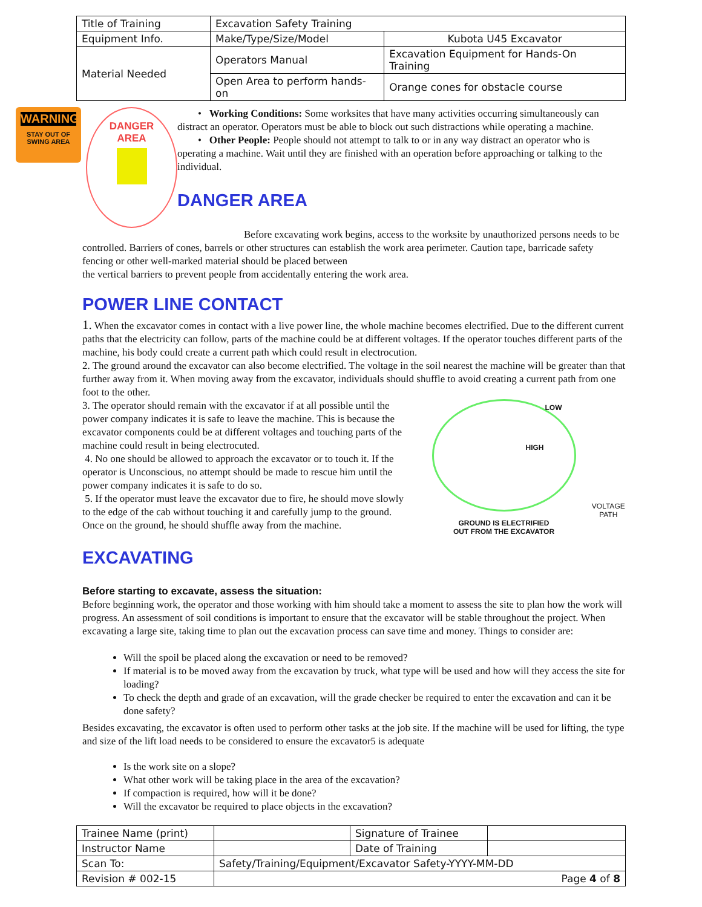| Title of Training | Excavation Safety Training | | |
| Equipment Info. | Make/Type/Size/Model | Kubota U45 Excavator | |
| Material Needed | Operators Manual | Excavation Equipment for Hands-On Training | |
| | Open Area to perform hands-on | | Orange cones for obstacle course |
WARNING
STAY OUT OF
SWING AREA
DANGER
AREA
• Working Conditions: Some worksites that have many activities occurring simultaneously can distract an operator. Operators must be able to block out such distractions while operating a machine.
• Other People: People should not attempt to talk to or in any way distract an operator who is operating a machine. Wait until they are finished with an operation before approaching or talking to the individual.
DANGER AREA
Before excavating work begins, access to the worksite by unauthorized persons needs to be controlled. Barriers of cones, barrels or other structures can establish the work area perimeter. Caution tape, barricade safety fencing or other well-marked material should be placed between
the vertical barriers to prevent people from accidentally entering the work area.
POWER LINE CONTACT
1. When the excavator comes in contact with a live power line, the whole machine becomes electrified. Due to the different current paths that the electricity can follow, parts of the machine could be at different voltages. If the operator touches different parts of the machine, his body could create a current path which could result in electrocution.
2. The ground around the excavator can also become electrified. The voltage in the soil nearest the machine will be greater than that further away from it. When moving away from the excavator, individuals should shuffle to avoid creating a current path from one foot to the other.
3. The operator should remain with the excavator if at all possible until the power company indicates it is safe to leave the machine. This is because the excavator components could be at different voltages and touching parts of the machine could result in being electrocuted.
4. No one should be allowed to approach the excavator or to touch it. If the operator is Unconscious, no attempt should be made to rescue him until the power company indicates it is safe to do so.
5. If the operator must leave the excavator due to fire, he should move slowly to the edge of the cab without touching it and carefully jump to the ground. Once on the ground, he should shuffle away from the machine.
LOW
HIGH
GROUND IS ELECTRIFIED
OUT FROM THE EXCAVATOR
VOLTAGE PATH
EXCAVATING
Before starting to excavate, assess the situation:
Before beginning work, the operator and those working with him should take a moment to assess the site to plan how the work will progress. An assessment of soil conditions is important to ensure that the excavator will be stable throughout the project. When excavating a large site, taking time to plan out the excavation process can save time and money. Things to consider are:
Will the spoil be placed along the excavation or need to be removed?
If material is to be moved away from the excavation by truck, what type will be used and how will they access the site for loading?
To check the depth and grade of an excavation, will the grade checker be required to enter the excavation and can it be done safety?
Besides excavating, the excavator is often used to perform other tasks at the job site. If the machine will be used for lifting, the type and size of the lift load needs to be considered to ensure the excavator5 is adequate
Is the work site on a slope?
What other work will be taking place in the area of the excavation?
If compaction is required, how will it be done?
Will the excavator be required to place objects in the excavation?
| Trainee Name (print) | | Signature of Trainee | |
| Instructor Name | | Date of Training | |
| Scan To: | Safety/Training/Equipment/Excavator Safety-YYYY-MM-DD | | |
| Revision # 002-15 | Page 4 of 8 | | |